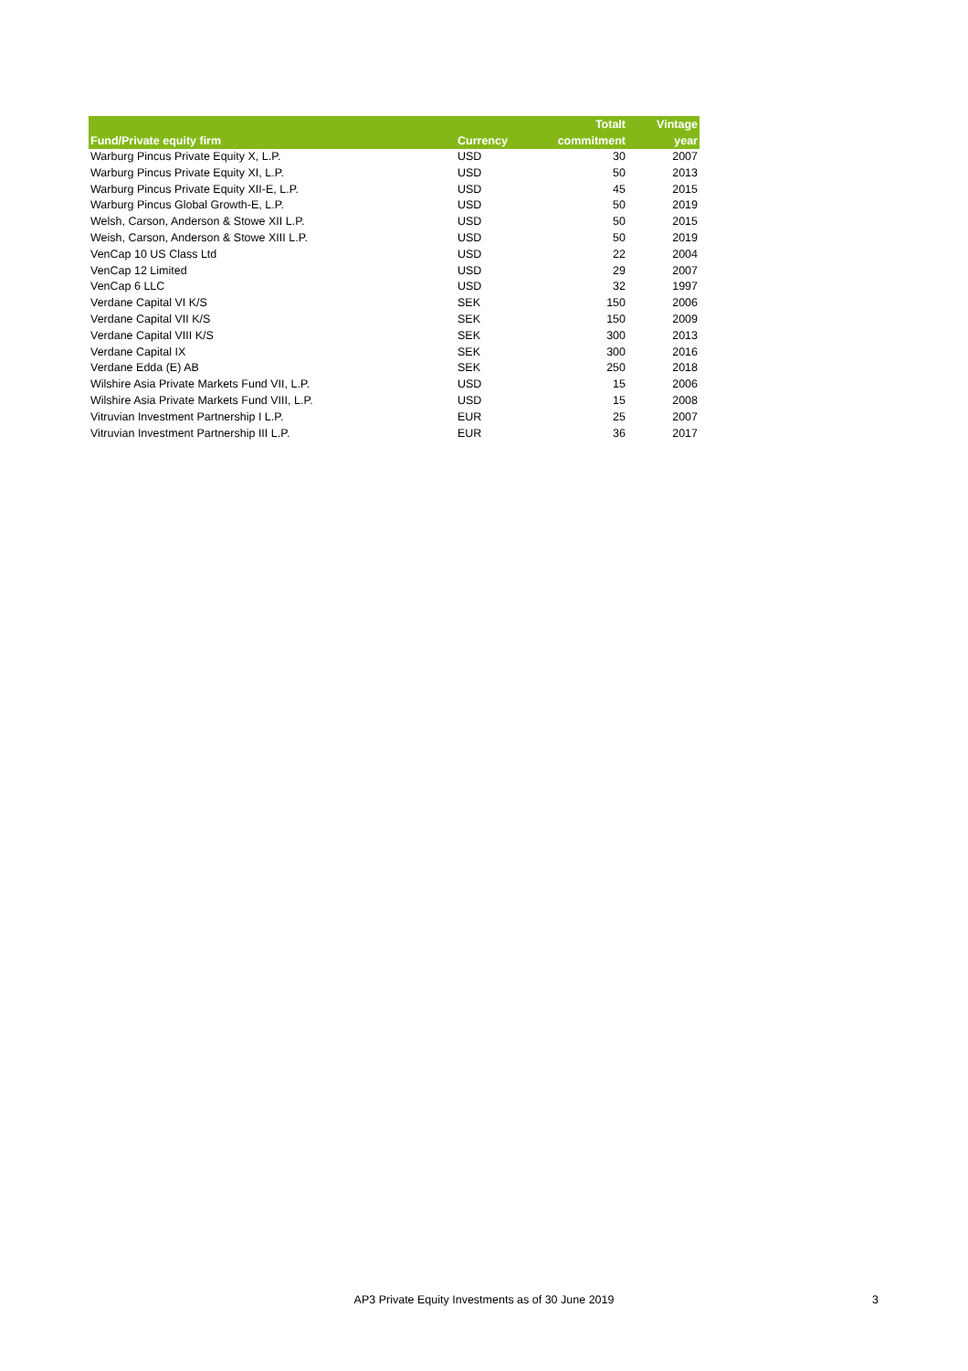| Fund/Private equity firm | Currency | Totalt commitment | Vintage year |
| --- | --- | --- | --- |
| Warburg Pincus Private Equity X, L.P. | USD | 30 | 2007 |
| Warburg Pincus Private Equity XI, L.P. | USD | 50 | 2013 |
| Warburg Pincus Private Equity XII-E, L.P. | USD | 45 | 2015 |
| Warburg Pincus Global Growth-E, L.P. | USD | 50 | 2019 |
| Welsh, Carson, Anderson & Stowe XII L.P. | USD | 50 | 2015 |
| Weish, Carson, Anderson & Stowe XIII L.P. | USD | 50 | 2019 |
| VenCap 10 US Class Ltd | USD | 22 | 2004 |
| VenCap 12 Limited | USD | 29 | 2007 |
| VenCap 6 LLC | USD | 32 | 1997 |
| Verdane Capital VI K/S | SEK | 150 | 2006 |
| Verdane Capital VII K/S | SEK | 150 | 2009 |
| Verdane Capital VIII K/S | SEK | 300 | 2013 |
| Verdane Capital IX | SEK | 300 | 2016 |
| Verdane Edda (E) AB | SEK | 250 | 2018 |
| Wilshire Asia Private Markets Fund VII, L.P. | USD | 15 | 2006 |
| Wilshire Asia Private Markets Fund VIII, L.P. | USD | 15 | 2008 |
| Vitruvian Investment Partnership I L.P. | EUR | 25 | 2007 |
| Vitruvian Investment Partnership III L.P. | EUR | 36 | 2017 |
AP3 Private Equity Investments as of 30 June 2019 3